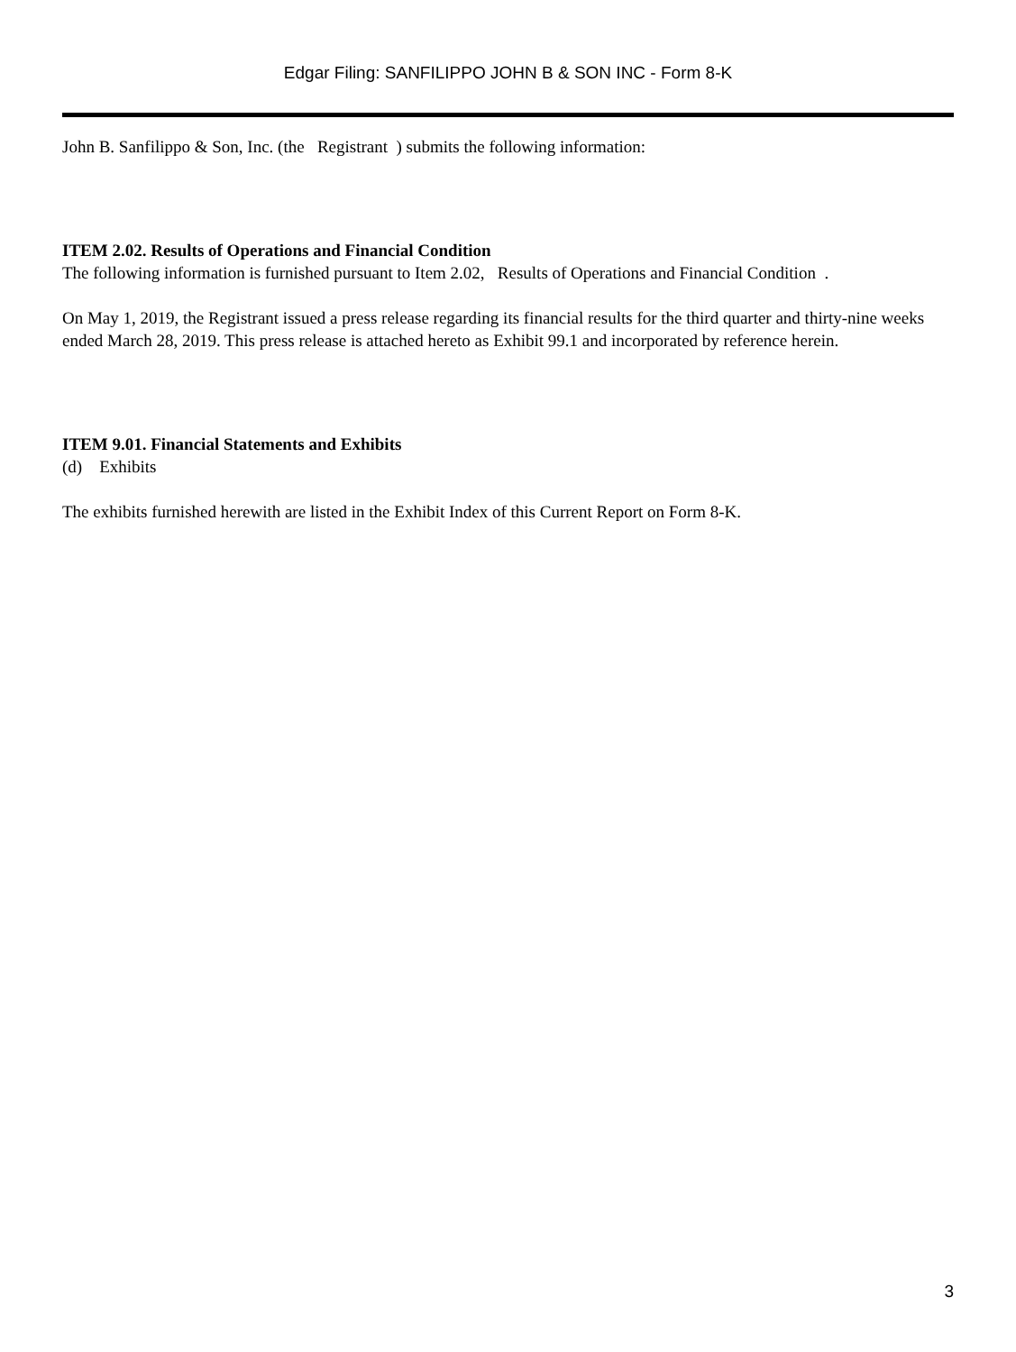Edgar Filing: SANFILIPPO JOHN B & SON INC - Form 8-K
John B. Sanfilippo & Son, Inc. (the Registrant ) submits the following information:
ITEM 2.02. Results of Operations and Financial Condition
The following information is furnished pursuant to Item 2.02, Results of Operations and Financial Condition .
On May 1, 2019, the Registrant issued a press release regarding its financial results for the third quarter and thirty-nine weeks ended March 28, 2019. This press release is attached hereto as Exhibit 99.1 and incorporated by reference herein.
ITEM 9.01. Financial Statements and Exhibits
(d) Exhibits
The exhibits furnished herewith are listed in the Exhibit Index of this Current Report on Form 8-K.
3